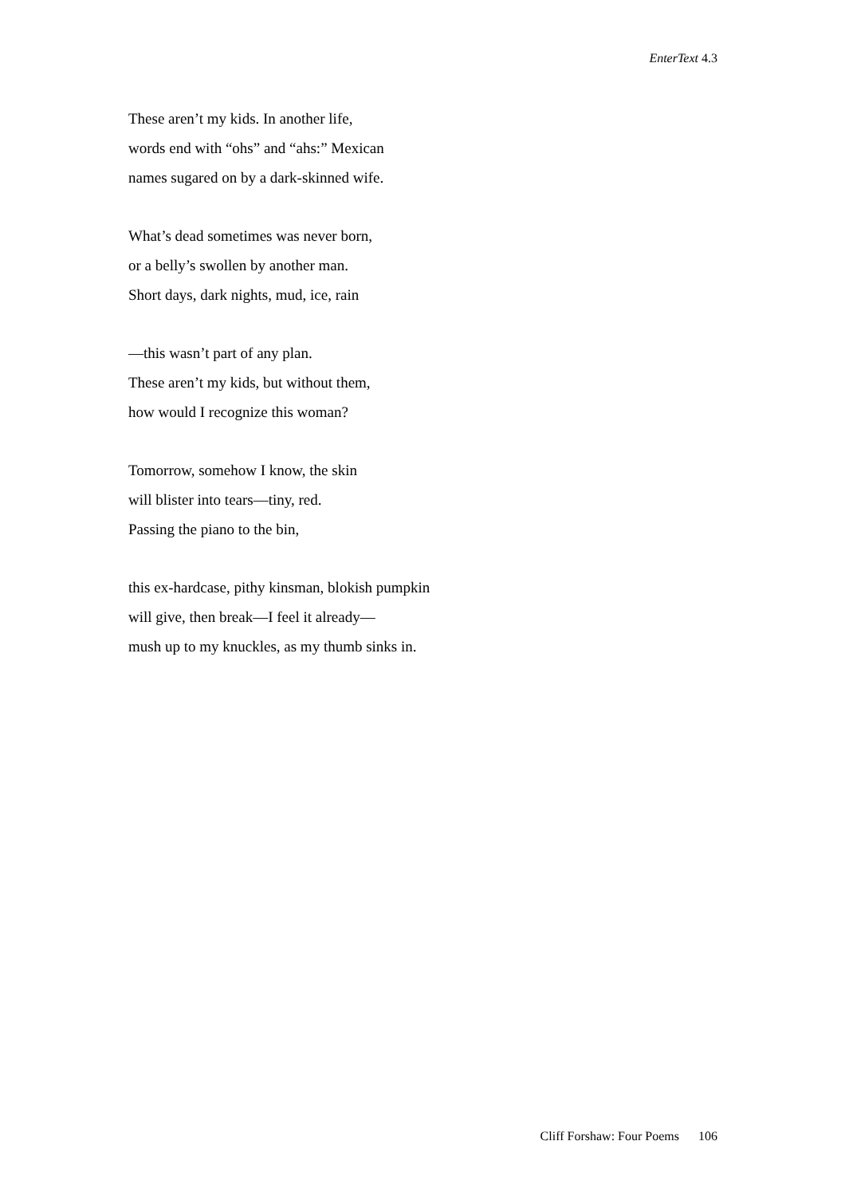EnterText 4.3
These aren’t my kids. In another life,
words end with “ohs” and “ahs:” Mexican
names sugared on by a dark-skinned wife.
What’s dead sometimes was never born,
or a belly’s swollen by another man.
Short days, dark nights, mud, ice, rain
—this wasn’t part of any plan.
These aren’t my kids, but without them,
how would I recognize this woman?
Tomorrow, somehow I know, the skin
will blister into tears—tiny, red.
Passing the piano to the bin,
this ex-hardcase, pithy kinsman, blokish pumpkin
will give, then break—I feel it already—
mush up to my knuckles, as my thumb sinks in.
Cliff Forshaw: Four Poems 106